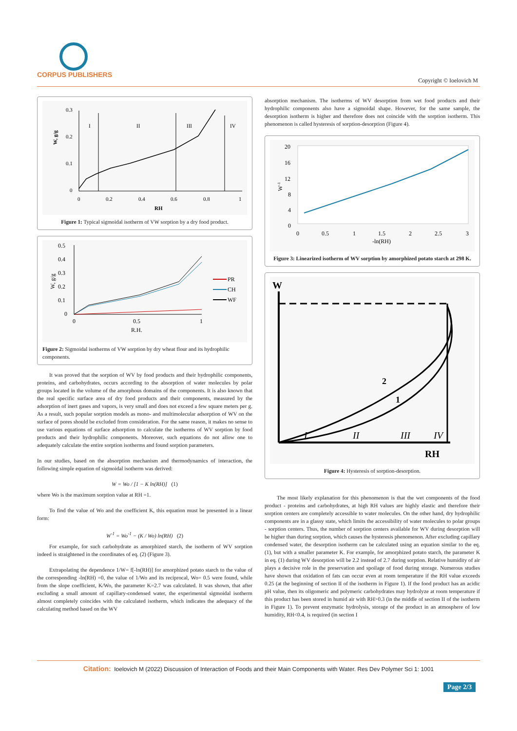CORPUS PUBLISHERS
Copyright © Ioelovich M
0.3
0.2
0.1
0
I
II
III
IV
0
0.2
0.4
0.6
0.8
1
RH
W, g/g
Figure 1: Typical sigmoidal isotherm of VW sorption by a dry food product.
0.5
0.4
0.3
0.2
0.1
0
0
0.5
1
R.H.
W, g/g
PR
CH
WF
Figure 2: Sigmoidal isotherms of VW sorption by dry wheat flour and its hydrophilic components.
It was proved that the sorption of WV by food products and their hydrophilic components, proteins, and carbohydrates, occurs according to the absorption of water molecules by polar groups located in the volume of the amorphous domains of the components. It is also known that the real specific surface area of dry food products and their components, measured by the adsorption of inert gases and vapors, is very small and does not exceed a few square meters per g. As a result, such popular sorption models as mono- and multimolecular adsorption of WV on the surface of pores should be excluded from consideration. For the same reason, it makes no sense to use various equations of surface adsorption to calculate the isotherms of WV sorption by food products and their hydrophilic components. Moreover, such equations do not allow one to adequately calculate the entire sorption isotherms and found sorption parameters.
In our studies, based on the absorption mechanism and thermodynamics of interaction, the following simple equation of sigmoidal isotherm was derived:
W = Wo / [1 − K ln(RH)] (1)
where Wo is the maximum sorption value at RH =1.
To find the value of Wo and the coefficient K, this equation must be presented in a linear form:
W<sup>-1</sup> = Wo<sup>-1</sup> − (K / Wo) ln(RH) (2)
For example, for such carbohydrate as amorphized starch, the isotherm of WV sorption indeed is straightened in the coordinates of eq. (2) (Figure 3).
Extrapolating the dependence 1/W= f[-ln(RH)] for amorphized potato starch to the value of the corresponding -ln(RH) =0, the value of 1/Wo and its reciprocal, Wo= 0.5 were found, while from the slope coefficient, K/Wo, the parameter K=2.7 was calculated. It was shown, that after excluding a small amount of capillary-condensed water, the experimental sigmoidal isotherm almost completely coincides with the calculated isotherm, which indicates the adequacy of the calculating method based on the WV
absorption mechanism. The isotherms of WV desorption from wet food products and their hydrophilic components also have a sigmoidal shape. However, for the same sample, the desorption isotherm is higher and therefore does not coincide with the sorption isotherm. This phenomenon is called hysteresis of sorption-desorption (Figure 4).
20
16
12
8
4
0
0
0.5
1
1.5
2
2.5
3
-ln(RH)
W-1
Figure 3: Linearized isotherm of WV sorption by amorphized potato starch at 298 K.
W
2
1
I
II
III
IV
RH
Figure 4: Hysteresis of sorption-desorption.
The most likely explanation for this phenomenon is that the wet components of the food product - proteins and carbohydrates, at high RH values are highly elastic and therefore their sorption centers are completely accessible to water molecules. On the other hand, dry hydrophilic components are in a glassy state, which limits the accessibility of water molecules to polar groups - sorption centers. Thus, the number of sorption centers available for WV during desorption will be higher than during sorption, which causes the hysteresis phenomenon. After excluding capillary condensed water, the desorption isotherm can be calculated using an equation similar to the eq. (1), but with a smaller parameter K. For example, for amorphized potato starch, the parameter K in eq. (1) during WV desorption will be 2.2 instead of 2.7 during sorption. Relative humidity of air plays a decisive role in the preservation and spoilage of food during storage. Numerous studies have shown that oxidation of fats can occur even at room temperature if the RH value exceeds 0.25 (at the beginning of section II of the isotherm in Figure 1). If the food product has an acidic pH value, then its oligomeric and polymeric carbohydrates may hydrolyze at room temperature if this product has been stored in humid air with RH>0.3 (in the middle of section II of the isotherm in Figure 1). To prevent enzymatic hydrolysis, storage of the product in an atmosphere of low humidity, RH<0.4, is required (in section I
Citation: Ioelovich M (2022) Discussion of Interaction of Foods and their Main Components with Water. Res Dev Polymer Sci 1: 1001
Page 2/3